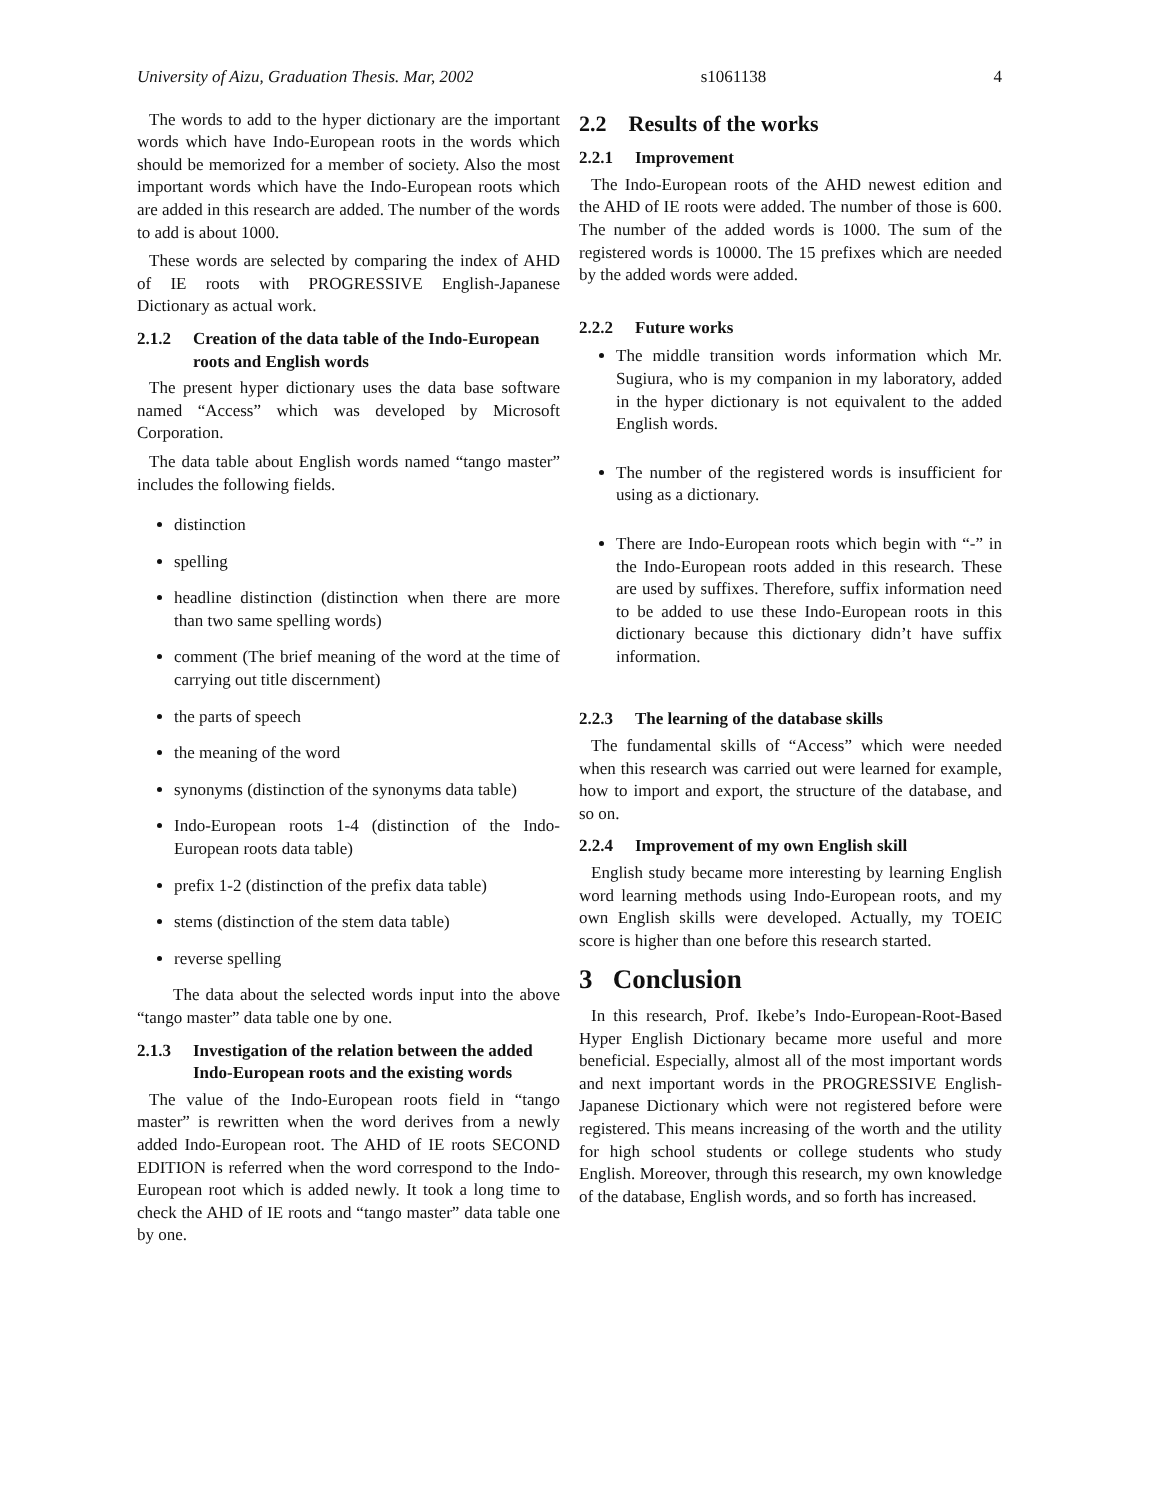University of Aizu, Graduation Thesis. Mar, 2002 s1061138 4
The words to add to the hyper dictionary are the important words which have Indo-European roots in the words which should be memorized for a member of society. Also the most important words which have the Indo-European roots which are added in this research are added. The number of the words to add is about 1000.
These words are selected by comparing the index of AHD of IE roots with PROGRESSIVE English-Japanese Dictionary as actual work.
2.1.2 Creation of the data table of the Indo-European roots and English words
The present hyper dictionary uses the data base software named “Access” which was developed by Microsoft Corporation.
The data table about English words named “tango master” includes the following fields.
distinction
spelling
headline distinction (distinction when there are more than two same spelling words)
comment (The brief meaning of the word at the time of carrying out title discernment)
the parts of speech
the meaning of the word
synonyms (distinction of the synonyms data table)
Indo-European roots 1-4 (distinction of the Indo-European roots data table)
prefix 1-2 (distinction of the prefix data table)
stems (distinction of the stem data table)
reverse spelling
The data about the selected words input into the above “tango master” data table one by one.
2.1.3 Investigation of the relation between the added Indo-European roots and the existing words
The value of the Indo-European roots field in “tango master” is rewritten when the word derives from a newly added Indo-European root. The AHD of IE roots SECOND EDITION is referred when the word correspond to the Indo-European root which is added newly. It took a long time to check the AHD of IE roots and “tango master” data table one by one.
2.2 Results of the works
2.2.1 Improvement
The Indo-European roots of the AHD newest edition and the AHD of IE roots were added. The number of those is 600. The number of the added words is 1000. The sum of the registered words is 10000. The 15 prefixes which are needed by the added words were added.
2.2.2 Future works
The middle transition words information which Mr. Sugiura, who is my companion in my laboratory, added in the hyper dictionary is not equivalent to the added English words.
The number of the registered words is insufficient for using as a dictionary.
There are Indo-European roots which begin with “-” in the Indo-European roots added in this research. These are used by suffixes. Therefore, suffix information need to be added to use these Indo-European roots in this dictionary because this dictionary didn’t have suffix information.
2.2.3 The learning of the database skills
The fundamental skills of “Access” which were needed when this research was carried out were learned for example, how to import and export, the structure of the database, and so on.
2.2.4 Improvement of my own English skill
English study became more interesting by learning English word learning methods using Indo-European roots, and my own English skills were developed. Actually, my TOEIC score is higher than one before this research started.
3 Conclusion
In this research, Prof. Ikebe’s Indo-European-Root-Based Hyper English Dictionary became more useful and more beneficial. Especially, almost all of the most important words and next important words in the PROGRESSIVE English-Japanese Dictionary which were not registered before were registered. This means increasing of the worth and the utility for high school students or college students who study English. Moreover, through this research, my own knowledge of the database, English words, and so forth has increased.